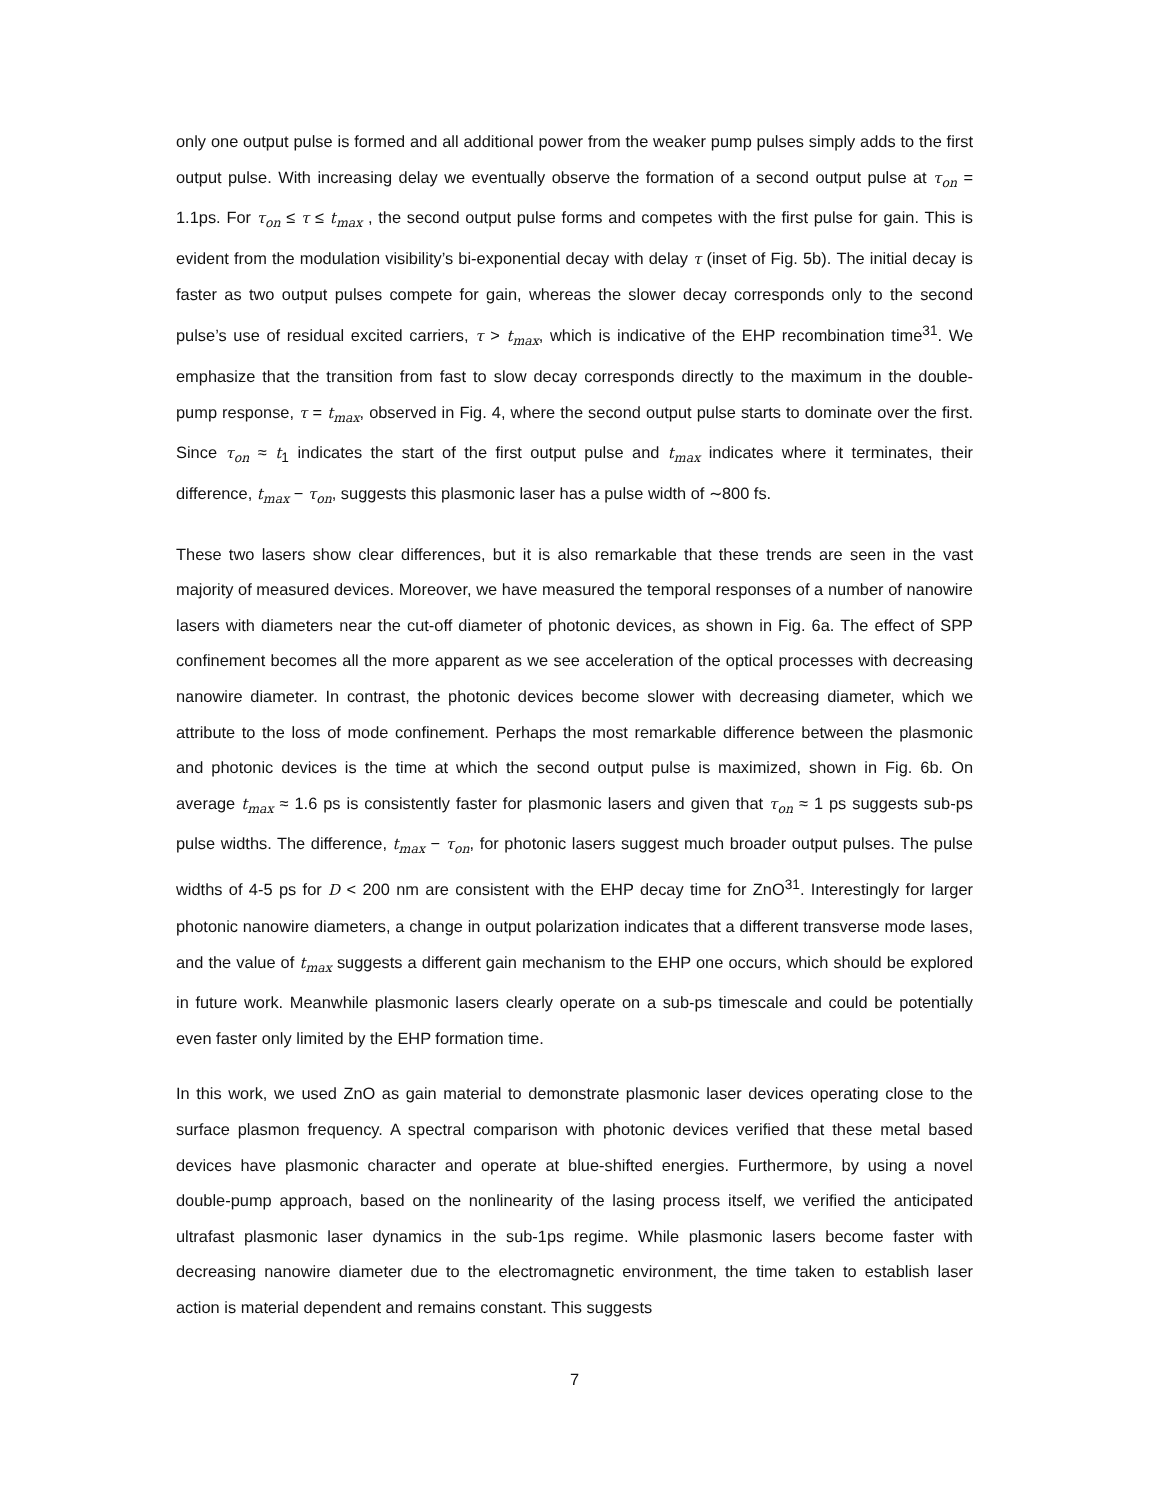only one output pulse is formed and all additional power from the weaker pump pulses simply adds to the first output pulse. With increasing delay we eventually observe the formation of a second output pulse at τ<sub>on</sub> = 1.1ps. For τ<sub>on</sub> ≤ τ ≤ t<sub>max</sub> , the second output pulse forms and competes with the first pulse for gain. This is evident from the modulation visibility’s bi-exponential decay with delay τ (inset of Fig. 5b). The initial decay is faster as two output pulses compete for gain, whereas the slower decay corresponds only to the second pulse’s use of residual excited carriers, τ > t<sub>max</sub>, which is indicative of the EHP recombination time<sup>31</sup>. We emphasize that the transition from fast to slow decay corresponds directly to the maximum in the double-pump response, τ = t<sub>max</sub>, observed in Fig. 4, where the second output pulse starts to dominate over the first. Since τ<sub>on</sub> ≈ t<sub>1</sub> indicates the start of the first output pulse and t<sub>max</sub> indicates where it terminates, their difference, t<sub>max</sub> − τ<sub>on</sub>, suggests this plasmonic laser has a pulse width of ∼800 fs.
These two lasers show clear differences, but it is also remarkable that these trends are seen in the vast majority of measured devices. Moreover, we have measured the temporal responses of a number of nanowire lasers with diameters near the cut-off diameter of photonic devices, as shown in Fig. 6a. The effect of SPP confinement becomes all the more apparent as we see acceleration of the optical processes with decreasing nanowire diameter. In contrast, the photonic devices become slower with decreasing diameter, which we attribute to the loss of mode confinement. Perhaps the most remarkable difference between the plasmonic and photonic devices is the time at which the second output pulse is maximized, shown in Fig. 6b. On average t<sub>max</sub> ≈ 1.6 ps is consistently faster for plasmonic lasers and given that τ<sub>on</sub> ≈ 1 ps suggests sub-ps pulse widths. The difference, t<sub>max</sub> − τ<sub>on</sub>, for photonic lasers suggest much broader output pulses. The pulse widths of 4-5 ps for D < 200 nm are consistent with the EHP decay time for ZnO<sup>31</sup>. Interestingly for larger photonic nanowire diameters, a change in output polarization indicates that a different transverse mode lases, and the value of t<sub>max</sub> suggests a different gain mechanism to the EHP one occurs, which should be explored in future work. Meanwhile plasmonic lasers clearly operate on a sub-ps timescale and could be potentially even faster only limited by the EHP formation time.
In this work, we used ZnO as gain material to demonstrate plasmonic laser devices operating close to the surface plasmon frequency. A spectral comparison with photonic devices verified that these metal based devices have plasmonic character and operate at blue-shifted energies. Furthermore, by using a novel double-pump approach, based on the nonlinearity of the lasing process itself, we verified the anticipated ultrafast plasmonic laser dynamics in the sub-1ps regime. While plasmonic lasers become faster with decreasing nanowire diameter due to the electromagnetic environment, the time taken to establish laser action is material dependent and remains constant. This suggests
7